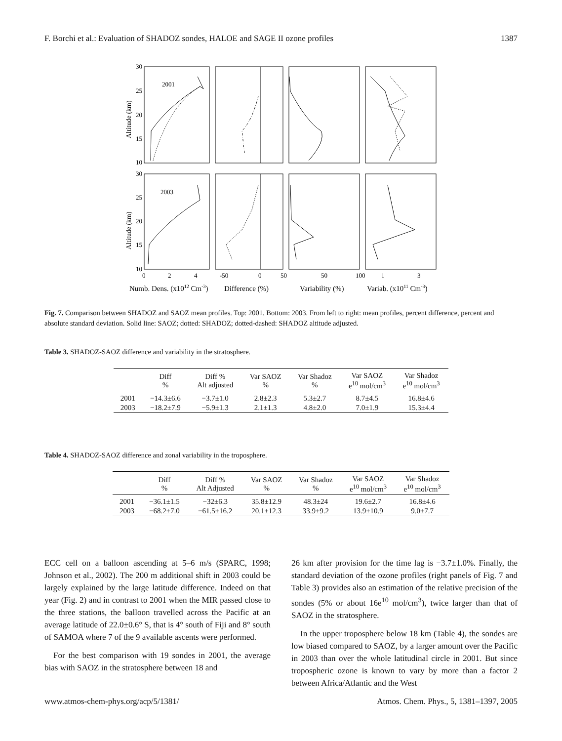F. Borchi et al.: Evaluation of SHADOZ sondes, HALOE and SAGE II ozone profiles 1387
2001
2003
30
25
20
15
10
30
25
20
15
10
Altitude (km)
Altitude (km)
0
2
4
-50
0
50
50
100
1
3
Numb. Dens. (x1012 Cm-3)
Difference (%)
Variability (%)
Variab. (x1011 Cm-3)
Fig. 7. Comparison between SHADOZ and SAOZ mean profiles. Top: 2001. Bottom: 2003. From left to right: mean profiles, percent difference, percent and absolute standard deviation. Solid line: SAOZ; dotted: SHADOZ; dotted-dashed: SHADOZ altitude adjusted.
Table 3. SHADOZ-SAOZ difference and variability in the stratosphere.
| | Diff % | Diff % Alt adjusted | Var SAOZ % | Var Shadoz % | Var SAOZ e<sup>10</sup> mol/cm<sup>3</sup> | Var Shadoz e<sup>10</sup> mol/cm<sup>3</sup> |
| --- | --- | --- | --- | --- | --- | --- |
| 2001 | −14.3±6.6 | −3.7±1.0 | 2.8±2.3 | 5.3±2.7 | 8.7±4.5 | 16.8±4.6 |
| 2003 | −18.2±7.9 | −5.9±1.3 | 2.1±1.3 | 4.8±2.0 | 7.0±1.9 | 15.3±4.4 |
Table 4. SHADOZ-SAOZ difference and zonal variability in the troposphere.
| | Diff % | Diff % Alt Adjusted | Var SAOZ % | Var Shadoz % | Var SAOZ e<sup>10</sup> mol/cm<sup>3</sup> | Var Shadoz e<sup>10</sup> mol/cm<sup>3</sup> |
| --- | --- | --- | --- | --- | --- | --- |
| 2001 | −36.1±1.5 | −32±6.3 | 35.8±12.9 | 48.3±24 | 19.6±2.7 | 16.8±4.6 |
| 2003 | −68.2±7.0 | −61.5±16.2 | 20.1±12.3 | 33.9±9.2 | 13.9±10.9 | 9.0±7.7 |
ECC cell on a balloon ascending at 5–6 m/s (SPARC, 1998; Johnson et al., 2002). The 200 m additional shift in 2003 could be largely explained by the large latitude difference. Indeed on that year (Fig. 2) and in contrast to 2001 when the MIR passed close to the three stations, the balloon travelled across the Pacific at an average latitude of 22.0±0.6° S, that is 4° south of Fiji and 8° south of SAMOA where 7 of the 9 available ascents were performed.
For the best comparison with 19 sondes in 2001, the average bias with SAOZ in the stratosphere between 18 and
26 km after provision for the time lag is −3.7±1.0%. Finally, the standard deviation of the ozone profiles (right panels of Fig. 7 and Table 3) provides also an estimation of the relative precision of the sondes (5% or about 16e<sup>10</sup> mol/cm<sup>3</sup>), twice larger than that of SAOZ in the stratosphere.
In the upper troposphere below 18 km (Table 4), the sondes are low biased compared to SAOZ, by a larger amount over the Pacific in 2003 than over the whole latitudinal circle in 2001. But since tropospheric ozone is known to vary by more than a factor 2 between Africa/Atlantic and the West
www.atmos-chem-phys.org/acp/5/1381/ Atmos. Chem. Phys., 5, 1381–1397, 2005